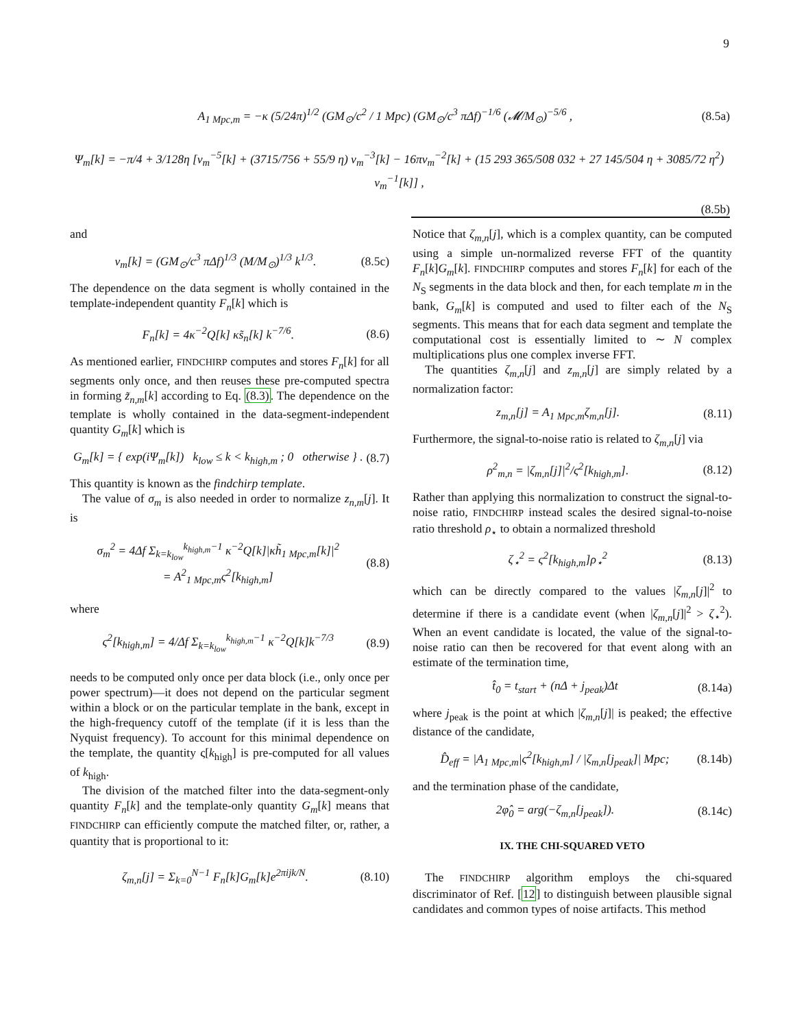9
A<sub>1 Mpc,m</sub> = −κ (5/24π)<sup>1/2</sup> (GM<sub>⊙</sub>/c<sup>2</sup> / 1 Mpc) (GM<sub>⊙</sub>/c<sup>3</sup> πΔf)<sup>−1/6</sup> (𝓜/M<sub>⊙</sub>)<sup>−5/6</sup> , (8.5a)
Ψ<sub>m</sub>[k] = −π/4 + 3/128η [v<sub>m</sub><sup>−5</sup>[k] + (3715/756 + 55/9 η) v<sub>m</sub><sup>−3</sup>[k] − 16πv<sub>m</sub><sup>−2</sup>[k] + (15 293 365/508 032 + 27 145/504 η + 3085/72 η<sup>2</sup>) v<sub>m</sub><sup>−1</sup>[k]] ,
(8.5b)
and
v<sub>m</sub>[k] = (GM<sub>⊙</sub>/c<sup>3</sup> πΔf)<sup>1/3</sup> (M/M<sub>⊙</sub>)<sup>1/3</sup> k<sup>1/3</sup>. (8.5c)
The dependence on the data segment is wholly contained in the template-independent quantity F<sub>n</sub>[k] which is
F<sub>n</sub>[k] = 4κ<sup>−2</sup>Q[k] κs̃<sub>n</sub>[k] k<sup>−7/6</sup>. (8.6)
As mentioned earlier, FINDCHIRP computes and stores F<sub>n</sub>[k] for all segments only once, and then reuses these pre-computed spectra in forming z̃<sub>n,m</sub>[k] according to Eq. (8.3). The dependence on the template is wholly contained in the data-segment-independent quantity G<sub>m</sub>[k] which is
G<sub>m</sub>[k] = { exp(iΨ<sub>m</sub>[k]) k<sub>low</sub> ≤ k < k<sub>high,m</sub> ; 0 otherwise } . (8.7)
This quantity is known as the findchirp template.
The value of σ<sub>m</sub> is also needed in order to normalize z<sub>n,m</sub>[j]. It is
σ<sub>m</sub><sup>2</sup> = 4Δf Σ<sub>k=k<sub>low</sub></sub><sup>k<sub>high,m</sub>−1</sup> κ<sup>−2</sup>Q[k]|κh̃<sub>1 Mpc,m</sub>[k]|<sup>2</sup>
= A<sup>2</sup><sub>1 Mpc,m</sub>ς<sup>2</sup>[k<sub>high,m</sub>] (8.8)
where
ς<sup>2</sup>[k<sub>high,m</sub>] = 4/Δf Σ<sub>k=k<sub>low</sub></sub><sup>k<sub>high,m</sub>−1</sup> κ<sup>−2</sup>Q[k]k<sup>−7/3</sup> (8.9)
needs to be computed only once per data block (i.e., only once per power spectrum)—it does not depend on the particular segment within a block or on the particular template in the bank, except in the high-frequency cutoff of the template (if it is less than the Nyquist frequency). To account for this minimal dependence on the template, the quantity ς[k<sub>high</sub>] is pre-computed for all values of k<sub>high</sub>.
The division of the matched filter into the data-segment-only quantity F<sub>n</sub>[k] and the template-only quantity G<sub>m</sub>[k] means that FINDCHIRP can efficiently compute the matched filter, or, rather, a quantity that is proportional to it:
ζ<sub>m,n</sub>[j] = Σ<sub>k=0</sub><sup>N−1</sup> F<sub>n</sub>[k]G<sub>m</sub>[k]e<sup>2πijk/N</sup>. (8.10)
Notice that ζ<sub>m,n</sub>[j], which is a complex quantity, can be computed using a simple un-normalized reverse FFT of the quantity F<sub>n</sub>[k]G<sub>m</sub>[k]. FINDCHIRP computes and stores F<sub>n</sub>[k] for each of the N<sub>S</sub> segments in the data block and then, for each template m in the bank, G<sub>m</sub>[k] is computed and used to filter each of the N<sub>S</sub> segments. This means that for each data segment and template the computational cost is essentially limited to ∼ N complex multiplications plus one complex inverse FFT.
The quantities ζ<sub>m,n</sub>[j] and z<sub>m,n</sub>[j] are simply related by a normalization factor:
z<sub>m,n</sub>[j] = A<sub>1 Mpc,m</sub>ζ<sub>m,n</sub>[j]. (8.11)
Furthermore, the signal-to-noise ratio is related to ζ<sub>m,n</sub>[j] via
ρ<sup>2</sup><sub>m,n</sub> = |ζ<sub>m,n</sub>[j]|<sup>2</sup>/ς<sup>2</sup>[k<sub>high,m</sub>]. (8.12)
Rather than applying this normalization to construct the signal-to-noise ratio, FINDCHIRP instead scales the desired signal-to-noise ratio threshold ρ<sub>⋆</sub> to obtain a normalized threshold
ζ<sub>⋆</sub><sup>2</sup> = ς<sup>2</sup>[k<sub>high,m</sub>]ρ<sub>⋆</sub><sup>2</sup> (8.13)
which can be directly compared to the values |ζ<sub>m,n</sub>[j]|<sup>2</sup> to determine if there is a candidate event (when |ζ<sub>m,n</sub>[j]|<sup>2</sup> > ζ<sub>⋆</sub><sup>2</sup>). When an event candidate is located, the value of the signal-to-noise ratio can then be recovered for that event along with an estimate of the termination time,
t̂<sub>0</sub> = t<sub>start</sub> + (nΔ + j<sub>peak</sub>)Δt (8.14a)
where j<sub>peak</sub> is the point at which |ζ<sub>m,n</sub>[j]| is peaked; the effective distance of the candidate,
D̂<sub>eff</sub> = |A<sub>1 Mpc,m</sub>|ς<sup>2</sup>[k<sub>high,m</sub>] / |ζ<sub>m,n</sub>[j<sub>peak</sub>]| Mpc; (8.14b)
and the termination phase of the candidate,
2φ̂<sub>0</sub> = arg(−ζ<sub>m,n</sub>[j<sub>peak</sub>]). (8.14c)
IX. THE CHI-SQUARED VETO
The FINDCHIRP algorithm employs the chi-squared discriminator of Ref. [12] to distinguish between plausible signal candidates and common types of noise artifacts. This method